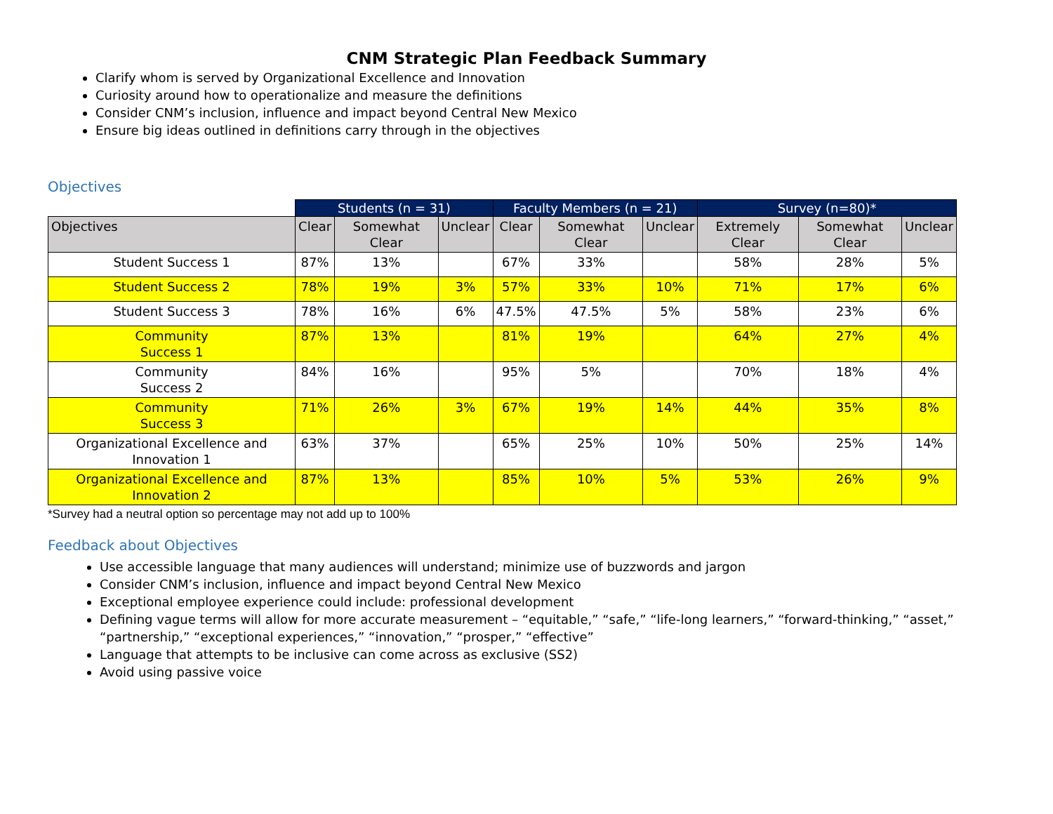CNM Strategic Plan Feedback Summary
Clarify whom is served by Organizational Excellence and Innovation
Curiosity around how to operationalize and measure the definitions
Consider CNM’s inclusion, influence and impact beyond Central New Mexico
Ensure big ideas outlined in definitions carry through in the objectives
Objectives
| | Students (n = 31) | | | Faculty Members (n = 21) | | | Survey (n=80)* | | |
| --- | --- | --- | --- | --- | --- | --- | --- | --- | --- |
| Objectives | Clear | Somewhat Clear | Unclear | Clear | Somewhat Clear | Unclear | Extremely Clear | Somewhat Clear | Unclear |
| Student Success 1 | 87% | 13% | | 67% | 33% | | 58% | 28% | 5% |
| Student Success 2 | 78% | 19% | 3% | 57% | 33% | 10% | 71% | 17% | 6% |
| Student Success 3 | 78% | 16% | 6% | 47.5% | 47.5% | 5% | 58% | 23% | 6% |
| Community Success 1 | 87% | 13% | | 81% | 19% | | 64% | 27% | 4% |
| Community Success 2 | 84% | 16% | | 95% | 5% | | 70% | 18% | 4% |
| Community Success 3 | 71% | 26% | 3% | 67% | 19% | 14% | 44% | 35% | 8% |
| Organizational Excellence and Innovation 1 | 63% | 37% | | 65% | 25% | 10% | 50% | 25% | 14% |
| Organizational Excellence and Innovation 2 | 87% | 13% | | 85% | 10% | 5% | 53% | 26% | 9% |
*Survey had a neutral option so percentage may not add up to 100%
Feedback about Objectives
Use accessible language that many audiences will understand; minimize use of buzzwords and jargon
Consider CNM’s inclusion, influence and impact beyond Central New Mexico
Exceptional employee experience could include: professional development
Defining vague terms will allow for more accurate measurement – “equitable,” “safe,” “life-long learners,” “forward-thinking,” “asset,” “partnership,” “exceptional experiences,” “innovation,” “prosper,” “effective”
Language that attempts to be inclusive can come across as exclusive (SS2)
Avoid using passive voice